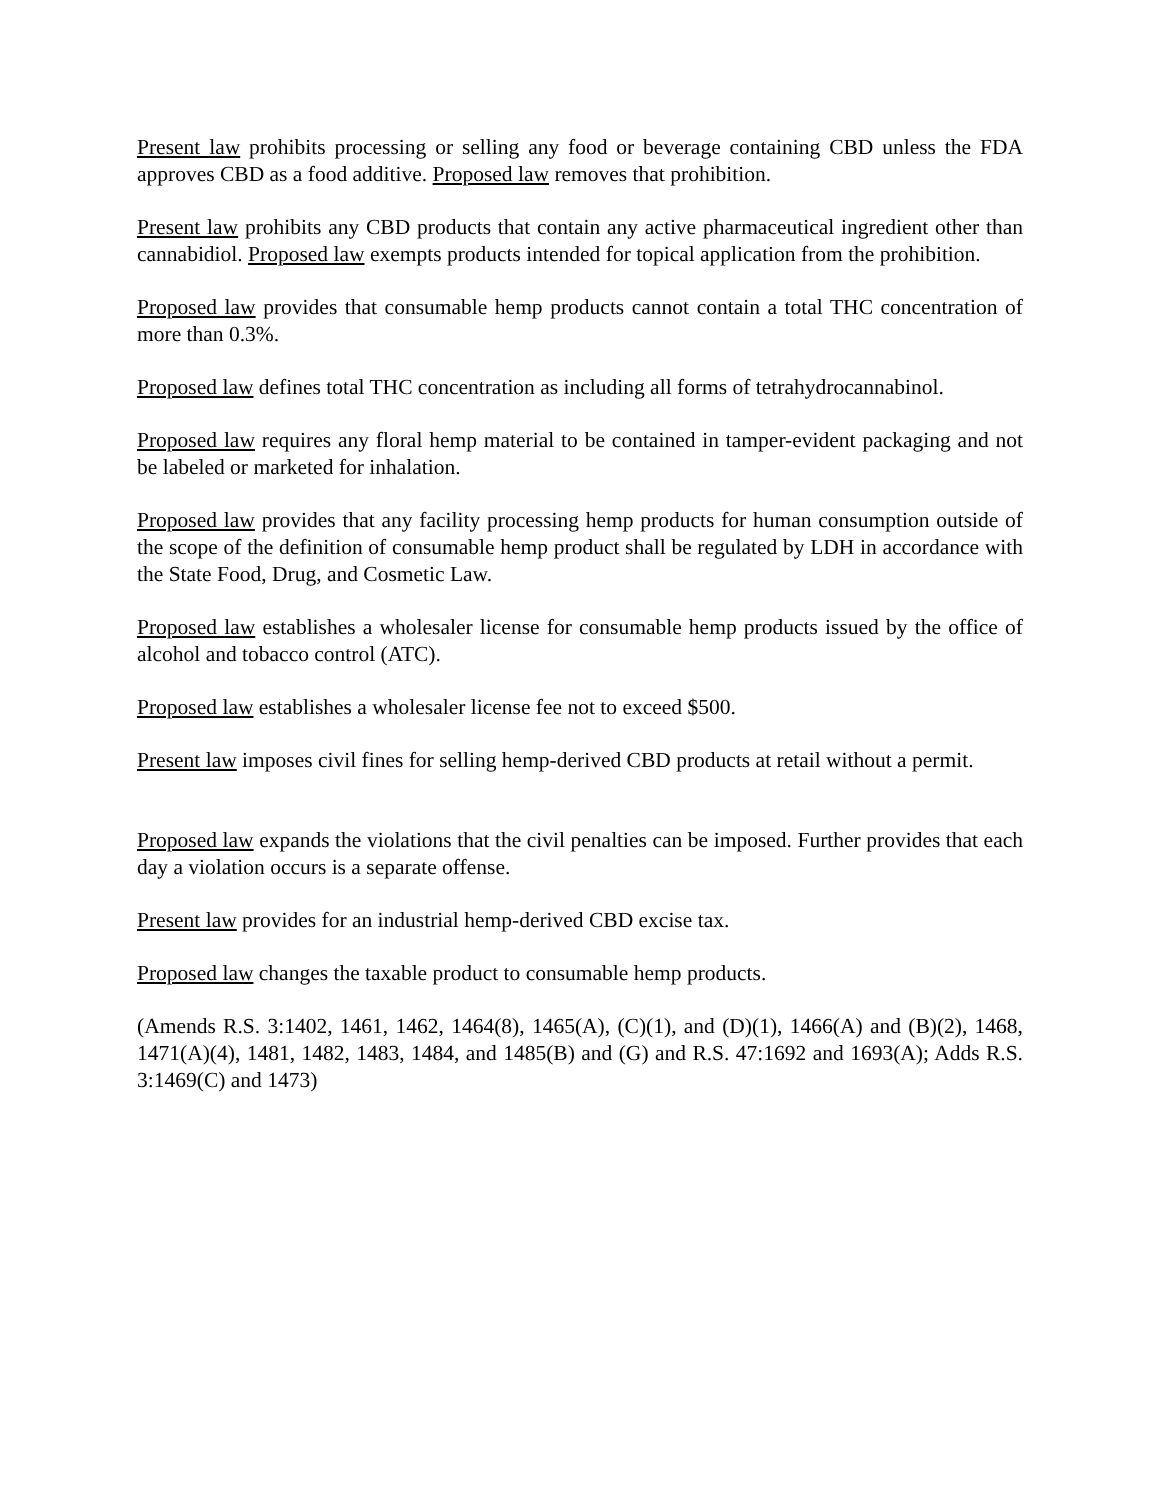Present law prohibits processing or selling any food or beverage containing CBD unless the FDA approves CBD as a food additive. Proposed law removes that prohibition.
Present law prohibits any CBD products that contain any active pharmaceutical ingredient other than cannabidiol. Proposed law exempts products intended for topical application from the prohibition.
Proposed law provides that consumable hemp products cannot contain a total THC concentration of more than 0.3%.
Proposed law defines total THC concentration as including all forms of tetrahydrocannabinol.
Proposed law requires any floral hemp material to be contained in tamper-evident packaging and not be labeled or marketed for inhalation.
Proposed law provides that any facility processing hemp products for human consumption outside of the scope of the definition of consumable hemp product shall be regulated by LDH in accordance with the State Food, Drug, and Cosmetic Law.
Proposed law establishes a wholesaler license for consumable hemp products issued by the office of alcohol and tobacco control (ATC).
Proposed law establishes a wholesaler license fee not to exceed $500.
Present law imposes civil fines for selling hemp-derived CBD products at retail without a permit.
Proposed law expands the violations that the civil penalties can be imposed. Further provides that each day a violation occurs is a separate offense.
Present law provides for an industrial hemp-derived CBD excise tax.
Proposed law changes the taxable product to consumable hemp products.
(Amends R.S. 3:1402, 1461, 1462, 1464(8), 1465(A), (C)(1), and (D)(1), 1466(A) and (B)(2), 1468, 1471(A)(4), 1481, 1482, 1483, 1484, and 1485(B) and (G) and R.S. 47:1692 and 1693(A); Adds R.S. 3:1469(C) and 1473)